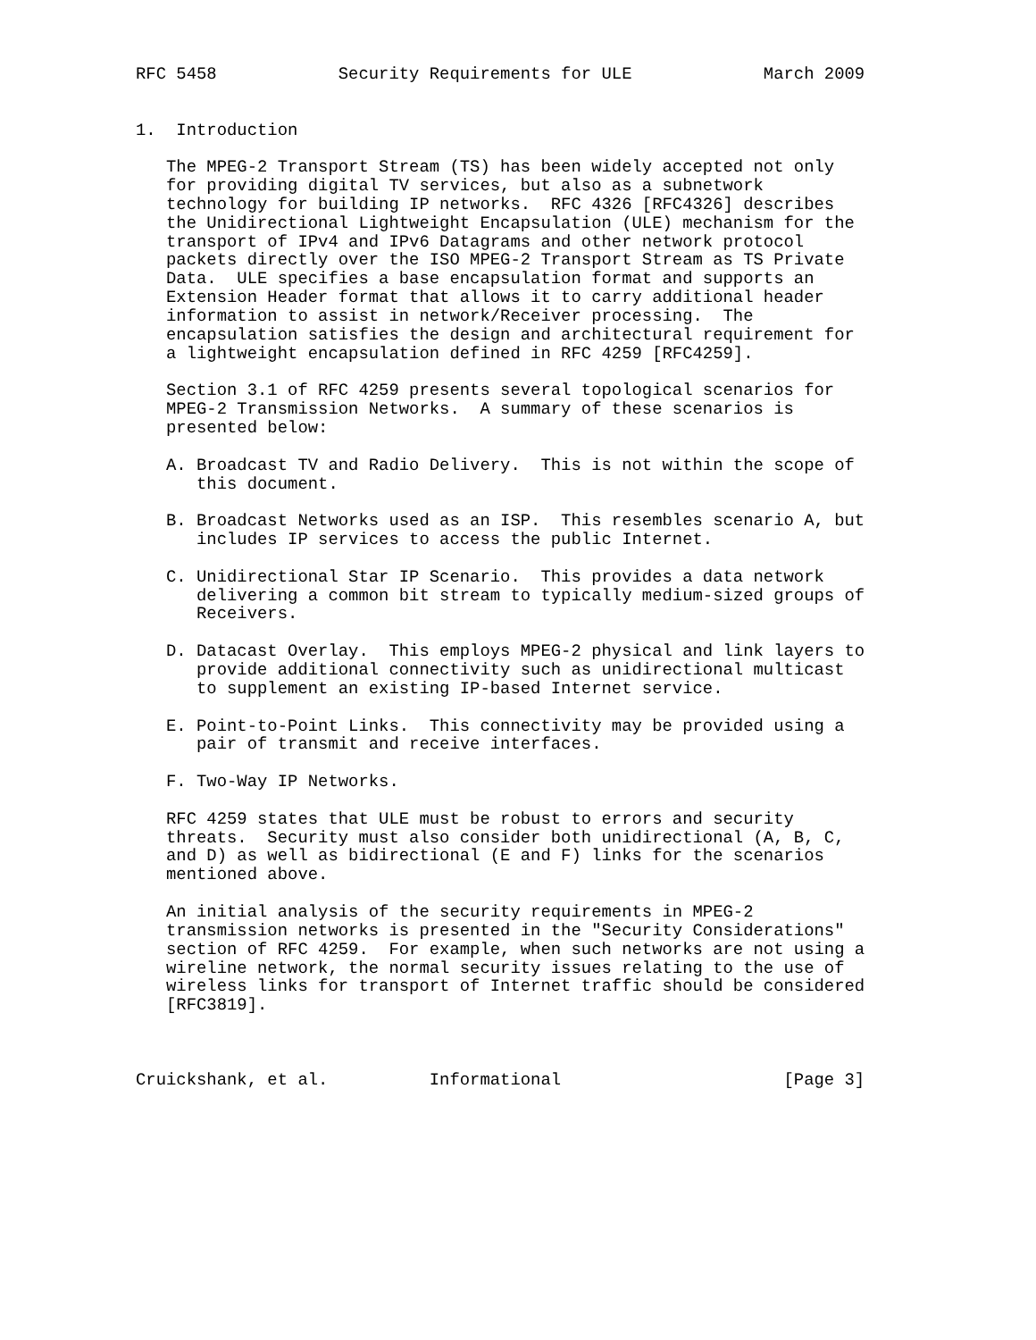RFC 5458            Security Requirements for ULE             March 2009


1.  Introduction

   The MPEG-2 Transport Stream (TS) has been widely accepted not only
   for providing digital TV services, but also as a subnetwork
   technology for building IP networks.  RFC 4326 [RFC4326] describes
   the Unidirectional Lightweight Encapsulation (ULE) mechanism for the
   transport of IPv4 and IPv6 Datagrams and other network protocol
   packets directly over the ISO MPEG-2 Transport Stream as TS Private
   Data.  ULE specifies a base encapsulation format and supports an
   Extension Header format that allows it to carry additional header
   information to assist in network/Receiver processing.  The
   encapsulation satisfies the design and architectural requirement for
   a lightweight encapsulation defined in RFC 4259 [RFC4259].

   Section 3.1 of RFC 4259 presents several topological scenarios for
   MPEG-2 Transmission Networks.  A summary of these scenarios is
   presented below:

   A. Broadcast TV and Radio Delivery.  This is not within the scope of
      this document.

   B. Broadcast Networks used as an ISP.  This resembles scenario A, but
      includes IP services to access the public Internet.

   C. Unidirectional Star IP Scenario.  This provides a data network
      delivering a common bit stream to typically medium-sized groups of
      Receivers.

   D. Datacast Overlay.  This employs MPEG-2 physical and link layers to
      provide additional connectivity such as unidirectional multicast
      to supplement an existing IP-based Internet service.

   E. Point-to-Point Links.  This connectivity may be provided using a
      pair of transmit and receive interfaces.

   F. Two-Way IP Networks.

   RFC 4259 states that ULE must be robust to errors and security
   threats.  Security must also consider both unidirectional (A, B, C,
   and D) as well as bidirectional (E and F) links for the scenarios
   mentioned above.

   An initial analysis of the security requirements in MPEG-2
   transmission networks is presented in the "Security Considerations"
   section of RFC 4259.  For example, when such networks are not using a
   wireline network, the normal security issues relating to the use of
   wireless links for transport of Internet traffic should be considered
   [RFC3819].



Cruickshank, et al.          Informational                      [Page 3]